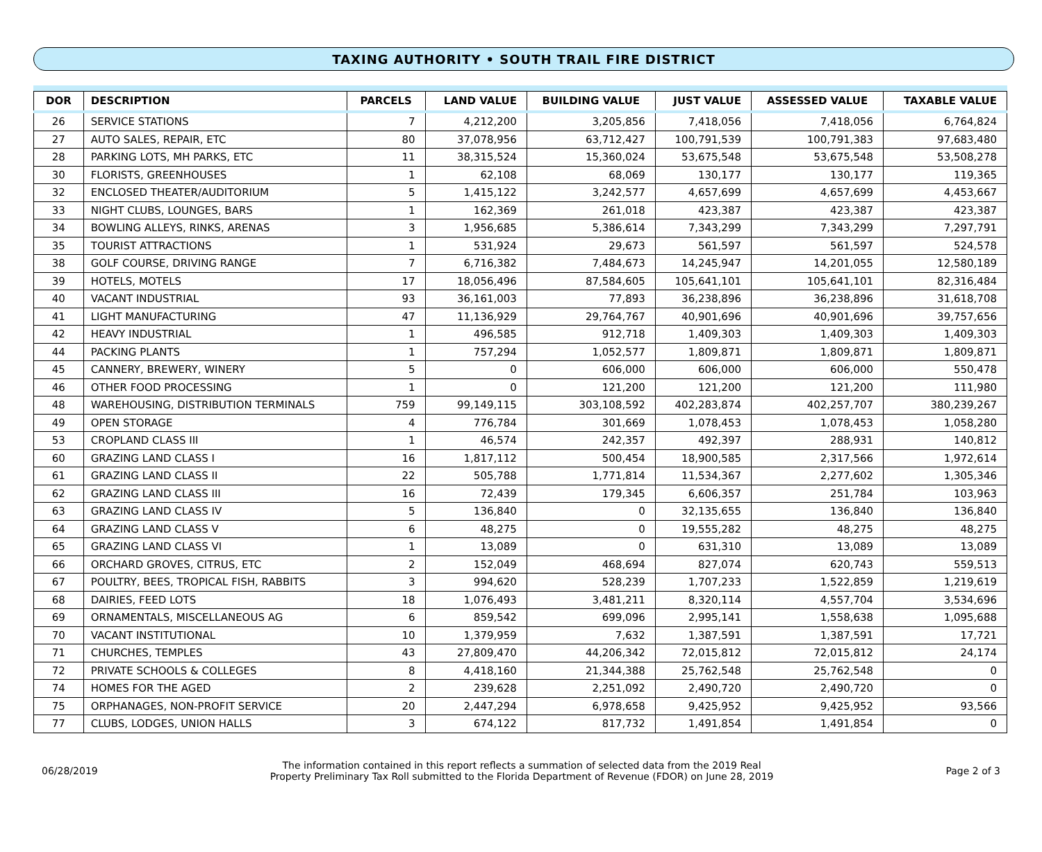TAXING AUTHORITY • SOUTH TRAIL FIRE DISTRICT
| DOR | DESCRIPTION | PARCELS | LAND VALUE | BUILDING VALUE | JUST VALUE | ASSESSED VALUE | TAXABLE VALUE |
| --- | --- | --- | --- | --- | --- | --- | --- |
| 26 | SERVICE STATIONS | 7 | 4,212,200 | 3,205,856 | 7,418,056 | 7,418,056 | 6,764,824 |
| 27 | AUTO SALES, REPAIR, ETC | 80 | 37,078,956 | 63,712,427 | 100,791,539 | 100,791,383 | 97,683,480 |
| 28 | PARKING LOTS, MH PARKS, ETC | 11 | 38,315,524 | 15,360,024 | 53,675,548 | 53,675,548 | 53,508,278 |
| 30 | FLORISTS, GREENHOUSES | 1 | 62,108 | 68,069 | 130,177 | 130,177 | 119,365 |
| 32 | ENCLOSED THEATER/AUDITORIUM | 5 | 1,415,122 | 3,242,577 | 4,657,699 | 4,657,699 | 4,453,667 |
| 33 | NIGHT CLUBS, LOUNGES, BARS | 1 | 162,369 | 261,018 | 423,387 | 423,387 | 423,387 |
| 34 | BOWLING ALLEYS, RINKS, ARENAS | 3 | 1,956,685 | 5,386,614 | 7,343,299 | 7,343,299 | 7,297,791 |
| 35 | TOURIST ATTRACTIONS | 1 | 531,924 | 29,673 | 561,597 | 561,597 | 524,578 |
| 38 | GOLF COURSE, DRIVING RANGE | 7 | 6,716,382 | 7,484,673 | 14,245,947 | 14,201,055 | 12,580,189 |
| 39 | HOTELS, MOTELS | 17 | 18,056,496 | 87,584,605 | 105,641,101 | 105,641,101 | 82,316,484 |
| 40 | VACANT INDUSTRIAL | 93 | 36,161,003 | 77,893 | 36,238,896 | 36,238,896 | 31,618,708 |
| 41 | LIGHT MANUFACTURING | 47 | 11,136,929 | 29,764,767 | 40,901,696 | 40,901,696 | 39,757,656 |
| 42 | HEAVY INDUSTRIAL | 1 | 496,585 | 912,718 | 1,409,303 | 1,409,303 | 1,409,303 |
| 44 | PACKING PLANTS | 1 | 757,294 | 1,052,577 | 1,809,871 | 1,809,871 | 1,809,871 |
| 45 | CANNERY, BREWERY, WINERY | 5 | 0 | 606,000 | 606,000 | 606,000 | 550,478 |
| 46 | OTHER FOOD PROCESSING | 1 | 0 | 121,200 | 121,200 | 121,200 | 111,980 |
| 48 | WAREHOUSING, DISTRIBUTION TERMINALS | 759 | 99,149,115 | 303,108,592 | 402,283,874 | 402,257,707 | 380,239,267 |
| 49 | OPEN STORAGE | 4 | 776,784 | 301,669 | 1,078,453 | 1,078,453 | 1,058,280 |
| 53 | CROPLAND CLASS III | 1 | 46,574 | 242,357 | 492,397 | 288,931 | 140,812 |
| 60 | GRAZING LAND CLASS I | 16 | 1,817,112 | 500,454 | 18,900,585 | 2,317,566 | 1,972,614 |
| 61 | GRAZING LAND CLASS II | 22 | 505,788 | 1,771,814 | 11,534,367 | 2,277,602 | 1,305,346 |
| 62 | GRAZING LAND CLASS III | 16 | 72,439 | 179,345 | 6,606,357 | 251,784 | 103,963 |
| 63 | GRAZING LAND CLASS IV | 5 | 136,840 | 0 | 32,135,655 | 136,840 | 136,840 |
| 64 | GRAZING LAND CLASS V | 6 | 48,275 | 0 | 19,555,282 | 48,275 | 48,275 |
| 65 | GRAZING LAND CLASS VI | 1 | 13,089 | 0 | 631,310 | 13,089 | 13,089 |
| 66 | ORCHARD GROVES, CITRUS, ETC | 2 | 152,049 | 468,694 | 827,074 | 620,743 | 559,513 |
| 67 | POULTRY, BEES, TROPICAL FISH, RABBITS | 3 | 994,620 | 528,239 | 1,707,233 | 1,522,859 | 1,219,619 |
| 68 | DAIRIES, FEED LOTS | 18 | 1,076,493 | 3,481,211 | 8,320,114 | 4,557,704 | 3,534,696 |
| 69 | ORNAMENTALS, MISCELLANEOUS AG | 6 | 859,542 | 699,096 | 2,995,141 | 1,558,638 | 1,095,688 |
| 70 | VACANT INSTITUTIONAL | 10 | 1,379,959 | 7,632 | 1,387,591 | 1,387,591 | 17,721 |
| 71 | CHURCHES, TEMPLES | 43 | 27,809,470 | 44,206,342 | 72,015,812 | 72,015,812 | 24,174 |
| 72 | PRIVATE SCHOOLS & COLLEGES | 8 | 4,418,160 | 21,344,388 | 25,762,548 | 25,762,548 | 0 |
| 74 | HOMES FOR THE AGED | 2 | 239,628 | 2,251,092 | 2,490,720 | 2,490,720 | 0 |
| 75 | ORPHANAGES, NON-PROFIT SERVICE | 20 | 2,447,294 | 6,978,658 | 9,425,952 | 9,425,952 | 93,566 |
| 77 | CLUBS, LODGES, UNION HALLS | 3 | 674,122 | 817,732 | 1,491,854 | 1,491,854 | 0 |
06/28/2019
The information contained in this report reflects a summation of selected data from the 2019 Real
Property Preliminary Tax Roll submitted to the Florida Department of Revenue (FDOR) on June 28, 2019
Page 2 of 3